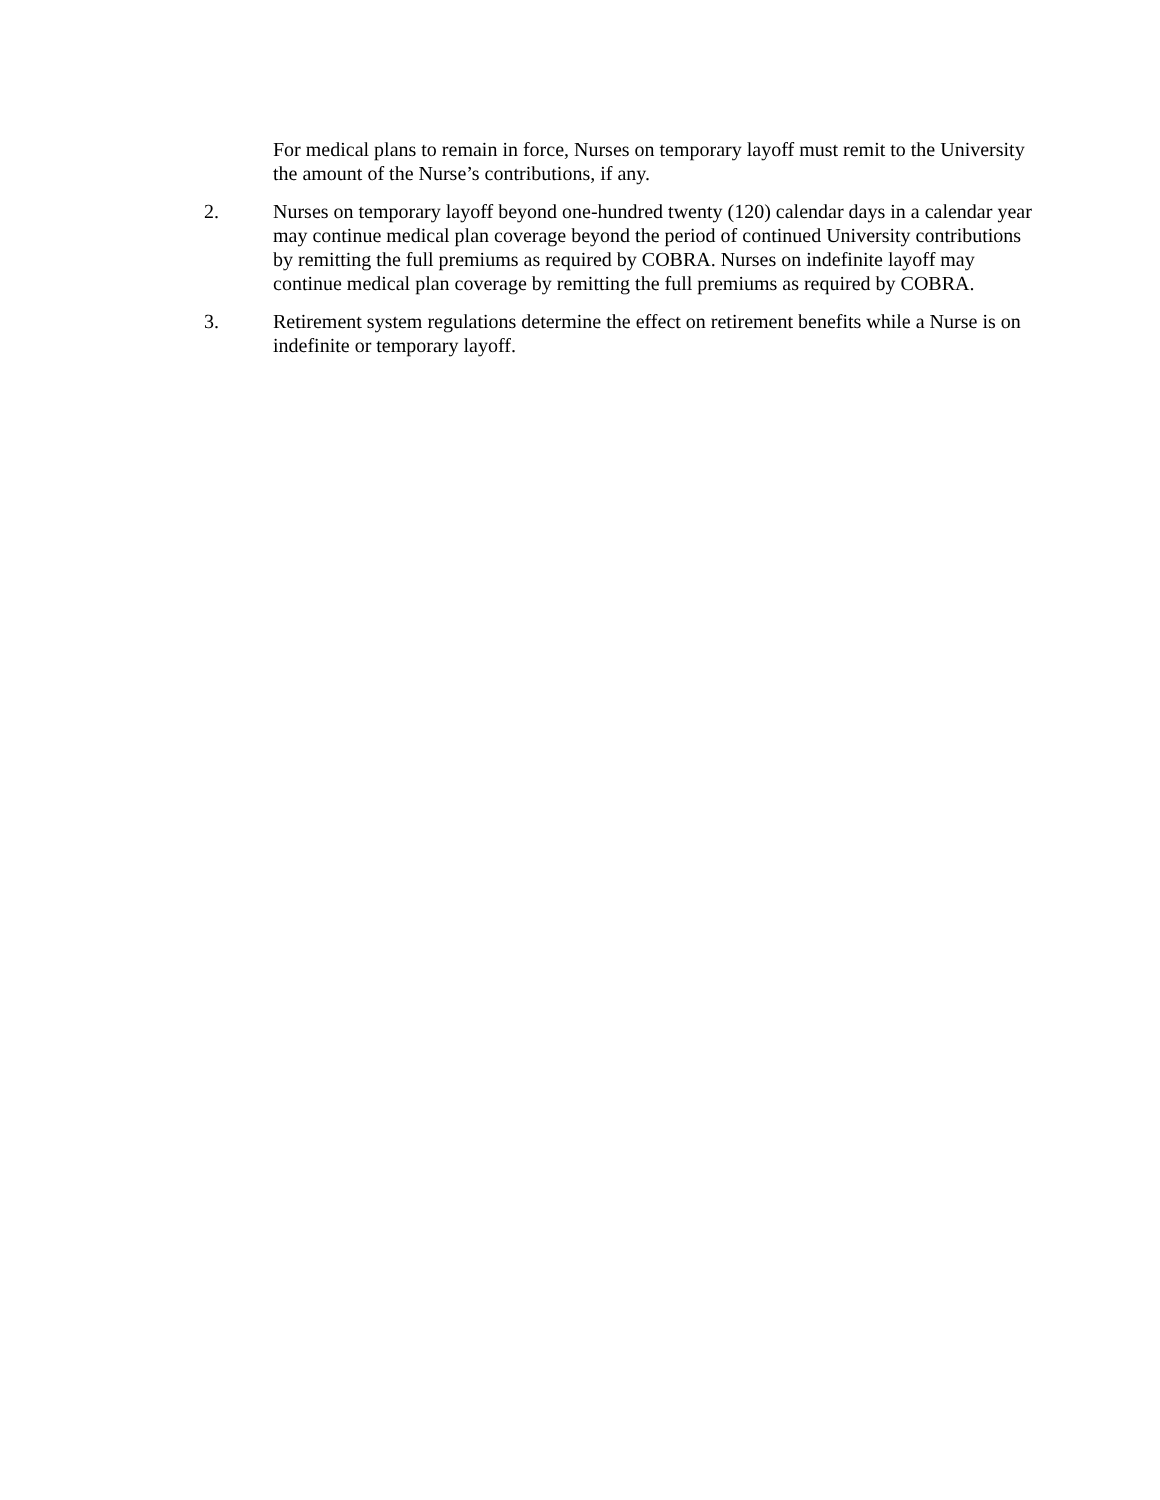For medical plans to remain in force, Nurses on temporary layoff must remit to the University the amount of the Nurse’s contributions, if any.
2. Nurses on temporary layoff beyond one-hundred twenty (120) calendar days in a calendar year may continue medical plan coverage beyond the period of continued University contributions by remitting the full premiums as required by COBRA. Nurses on indefinite layoff may continue medical plan coverage by remitting the full premiums as required by COBRA.
3. Retirement system regulations determine the effect on retirement benefits while a Nurse is on indefinite or temporary layoff.